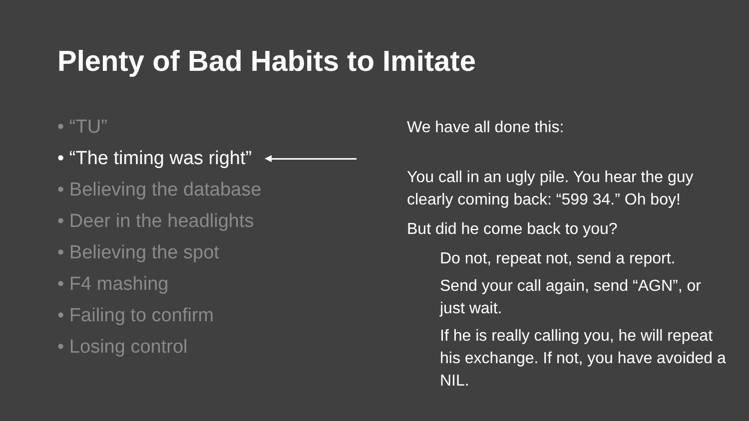Plenty of Bad Habits to Imitate
• “TU”
• “The timing was right”
• Believing the database
• Deer in the headlights
• Believing the spot
• F4 mashing
• Failing to confirm
• Losing control
We have all done this:
You call in an ugly pile. You hear the guy clearly coming back: “599 34.” Oh boy!
But did he come back to you?
Do not, repeat not, send a report.
Send your call again, send “AGN”, or just wait.
If he is really calling you, he will repeat his exchange. If not, you have avoided a NIL.